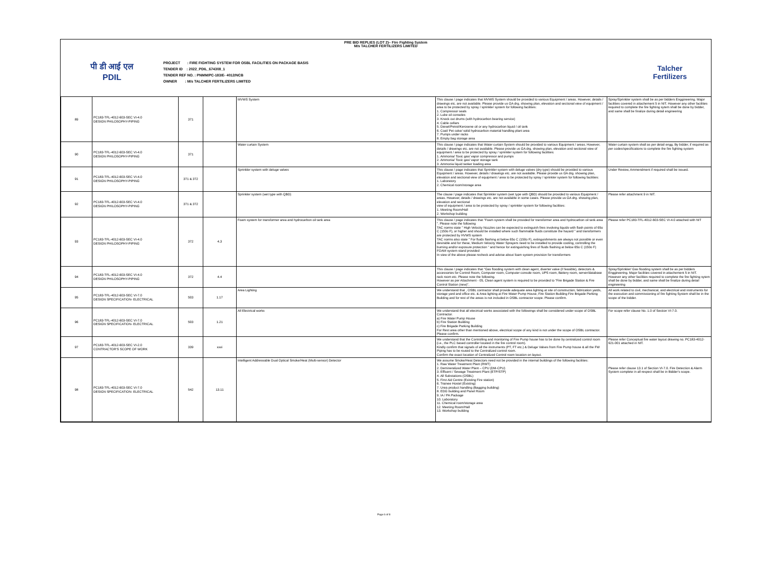PRE BID REPLIES (LOT 2)– Fire Fighting System
M/s TALCHER FERTILIZERS LIMITED
पी डी आई एल
PDIL
PROJECT : FIRE FIGHTING SYSTEM FOR OSBL FACILITIES ON PACKAGE BASIS
TENDER ID : 2022_PDIL_674308_1
TENDER REF NO. : PNMM/PC-183/E- 4012/NCB
OWNER : M/s TALCHER FERTILIZERS LIMITED
Talcher
Fertilizers
| 89 | PC183-TFL-4012-603-SEC VI-4.0 DESIGN PHILOSOPHY-PIPING | 371 | | MVWS System | This clause / page indicates that MVWS System should be provided to various Equipment / areas. However, details / drawings etc. are not available. Please provide us GA drg. showing plan, elevation and sectional view of equipment / area to be protected by spray / sprinkler system for following facilities: 1. Compressor seals 2. Lube oil consoles 3. Knock out drums (with hydrocarbon bearing service) 4. Cable cellars 5. Diesel/Petrol/Kerosene oil or any hydrocarbon liquid / oil tank 6. Coal/ Pet coke/ solid hydrocarbon material handling plant area 7. Pumps under racks 8. Empty bag storage area | Spray/Sprinkler system shall be as per bidders Enggineering. Major facilities covered in attachement 5 in NIT. However any other facilities required to complete the fire fighting sytem shall be done by bidder, and same shall be finalize during detail engineering |
| 90 | PC183-TFL-4012-603-SEC VI-4.0 DESIGN PHILOSOPHY-PIPING | 371 | | Water curtain System | This clause / page indicates that Water curtain System should be provided to various Equipment / areas. However, details / drawings etc. are not available. Please provide us GA drg. showing plan, elevation and sectional view of equipment / area to be protected by spray / sprinkler system for following facilities: 1. Ammonia/ Toxic gas/ vapor compressor and pumps 2. Ammonia/ Toxic gas/ vapor storage tank 3. Ammonia liquid tanker loading area | Water curtain system shall as per detail engg. By bidder, if required as per codes/specifications to complete the fire fighting system |
| 91 | PC183-TFL-4012-603-SEC VI-4.0 DESIGN PHILOSOPHY-PIPING | 371 & 372 | | Sprinkler system with deluge valves | This clause / page indicates that Sprinkler system with deluge valves (dry type) should be provided to various Equipment / areas. However, details / drawings etc. are not available. Please provide us GA drg. showing plan, elevation and sectional view of equipment / area to be protected by spray / sprinkler system for following facilities: 1. Laboratory 2. Chemical room/storage area | Under Review, Ammendment if required shall be issued. |
| 92 | PC183-TFL-4012-603-SEC VI-4.0 DESIGN PHILOSOPHY-PIPING | 371 & 372 | | Sprinkler system (wet type with QBD) | The clause / page indicates that Sprinkler system (wet type with QBD) should be provided to various Equipment / areas. However, details / drawings etc. are not available in some cases. Please provide us GA drg. showing plan, elevation and sectional view of equipment / area to be protected by spray / sprinkler system for following facilities: 1. Meeting Room/Hall 2. Workshop building | Please refer attachment 9 in NIT. |
| 93 | PC183-TFL-4012-603-SEC VI-4.0 DESIGN PHILOSOPHY-PIPING | 372 | 4.3 | Foam system for transformer area and hydrocarbon oil tank area | This clause / page indicates that "Foam system shall be provided for transformer area and hydrocarbon oil tank area ". Please note the following TAC norms state " High Velocity Nozzles can be expected to extinguish fires involving liquids with flash points of 65o C (150o F), or higher and should be installed where such flammable fluids constitute the hazard " and transformers are protected by HVWS system TAC norms also state " For fluids flashing at below 65o C (150o F), extinguishments are always not possible or even desirable and for these, Medium Velocity Water Sprayers need to be installed to provide cooling, controlling the burning and/or exposure protection " and hence for extinguishing fires of fluids flashing at below 65o C (150o F) FOAM system stand provided In view of the above please recheck and advise about foam system provision for transformers | Please refer PC183-TFL-4012-603-SEC VI-4.0 attached with NIT |
| 94 | PC183-TFL-4012-603-SEC VI-4.0 DESIGN PHILOSOPHY-PIPING | 372 | 4.4 | | This clause / page indicates that "Gas flooding system with clean agent, diverter valve (if feasible), detectors & accessories for Control Room, Computer room, Computer console room, UPS room, Battery room, server/database rack room etc. Please note the following. However as per Attachment - 05, Clean agent system is required to be provided to "Fire Brigade Station & Fire Control Station (new)". | Spray/Sprinkler/ Gas flooding system shall be as per bidders Enggineering. Major facilities covered in attachement 5 in NIT. However any other facilities required to complete the fire fighting sytem shall be done by bidder, and same shall be finalize during detail engineering |
| 95 | PC183-TFL-4012-603-SEC VI-7.0 DESIGN SPECIFICATION- ELECTRICAL | 503 | 1.17 | Area Lighting | We understand that , OSBL contractor shall provide adequate area lighting at site of construction, fabrication yards, storage yard and office etc. & Area lighting at Fire Water Pump House, Fire Station Building Fire Brigade Parking Building and for rest of the areas is not included in OSBL contractor scope. Please confirm. | All work related to civil, mechanical, and electrical and instruments for the execution and commissioning of fire fighting System shall be in the scope of the bidder. |
| 96 | PC183-TFL-4012-603-SEC VI-7.0 DESIGN SPECIFICATION- ELECTRICAL | 503 | 1.21 | All Electrical works | We understand that all electrical works associated with the followings shall be considered under scope of OSBL Contractor. a) Fire Water Pump House b) Fire Station Building c) Fire Brigade Parking Building For Rest area other than mentioned above, electrical scope of any kind is not under the scope of OSBL contractor. Please confirm. | For scope refer clause No. 1.0 of Section VI-7.0. |
| 97 | PC183-TFL-4012-603-SEC VI-2.0 CONTRACTOR'S SCOPE OF WORK | 339 | xxvi | | We understand that the Controlling and monitoring of Fire Pump house has to be done by centralized control room (i.e., the PLC based controller located in the fire control room). Kindly confirm that signals of all the instruments (PT, FT etc.) & Deluge Valves from Fire Pump house & all the FW Piping has to be routed to the Centralized control room. Confirm the exact location of Centralized Control room location on layout. | Please refer Conceptual fire water layout drawing no. PC183-4012-921-001 attached in NIT. |
| 98 | PC183-TFL-4012-603-SEC VI-7.0 DESIGN SPECIFICATION- ELECTRICAL | 542 | 13.11 | Intelligent Addressable Dual Optical Smoke/Heat (Multi-sensor) Detector | We assume Smoke/Heat Detectors need not be provided in the internal buildings of the following facilities: 1. Raw Water Treatment Plant (RWT) 2. Demineralized Water Plant – CPU (DM-CPU) 3. Effluent / Sewage Treatment Plant (ETP/STP) 4. All Substations (OSBL) 5. First Aid Centre (Existing Fire station) 6. Trainee Hostel (Existing) 7. Urea product handling (Bagging building) 8. EDG building and Panel Room 9. IA / PA Package 10. Laboratory 11. Chemical room/storage area 12. Meeting Room/Hall 13. Workshop building | Please refer clause 13.1 of Section VI-7.0. Fire Detection & Alarm System complete in all respect shall be in Bidder's scope. |
Page 6 of 8